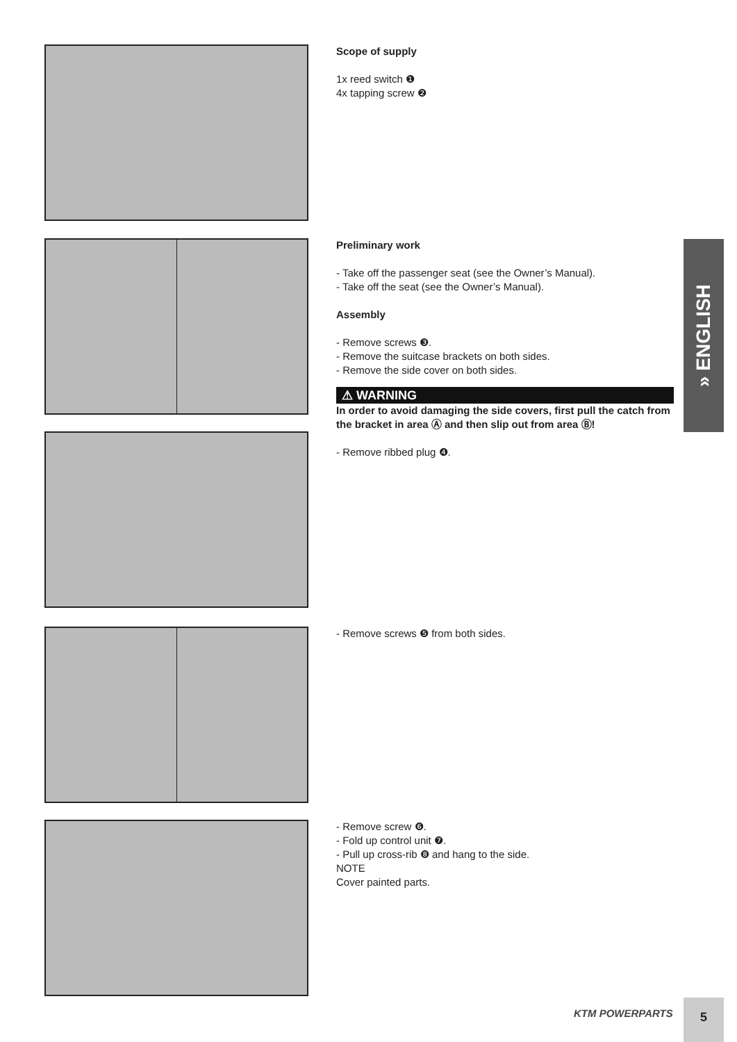Scope of supply
1x reed switch ❶
4x tapping screw ❷
Preliminary work
- Take off the passenger seat (see the Owner’s Manual).
- Take off the seat (see the Owner’s Manual).
Assembly
- Remove screws ❸.
- Remove the suitcase brackets on both sides.
- Remove the side cover on both sides.
⚠ WARNING
In order to avoid damaging the side covers, first pull the catch from the bracket in area Ⓐ and then slip out from area Ⓑ!
- Remove ribbed plug ❹.
- Remove screws ❺ from both sides.
- Remove screw ❻.
- Fold up control unit ❼.
- Pull up cross-rib ❽ and hang to the side.
NOTE
Cover painted parts.
» ENGLISH
KTM POWERPARTS
5